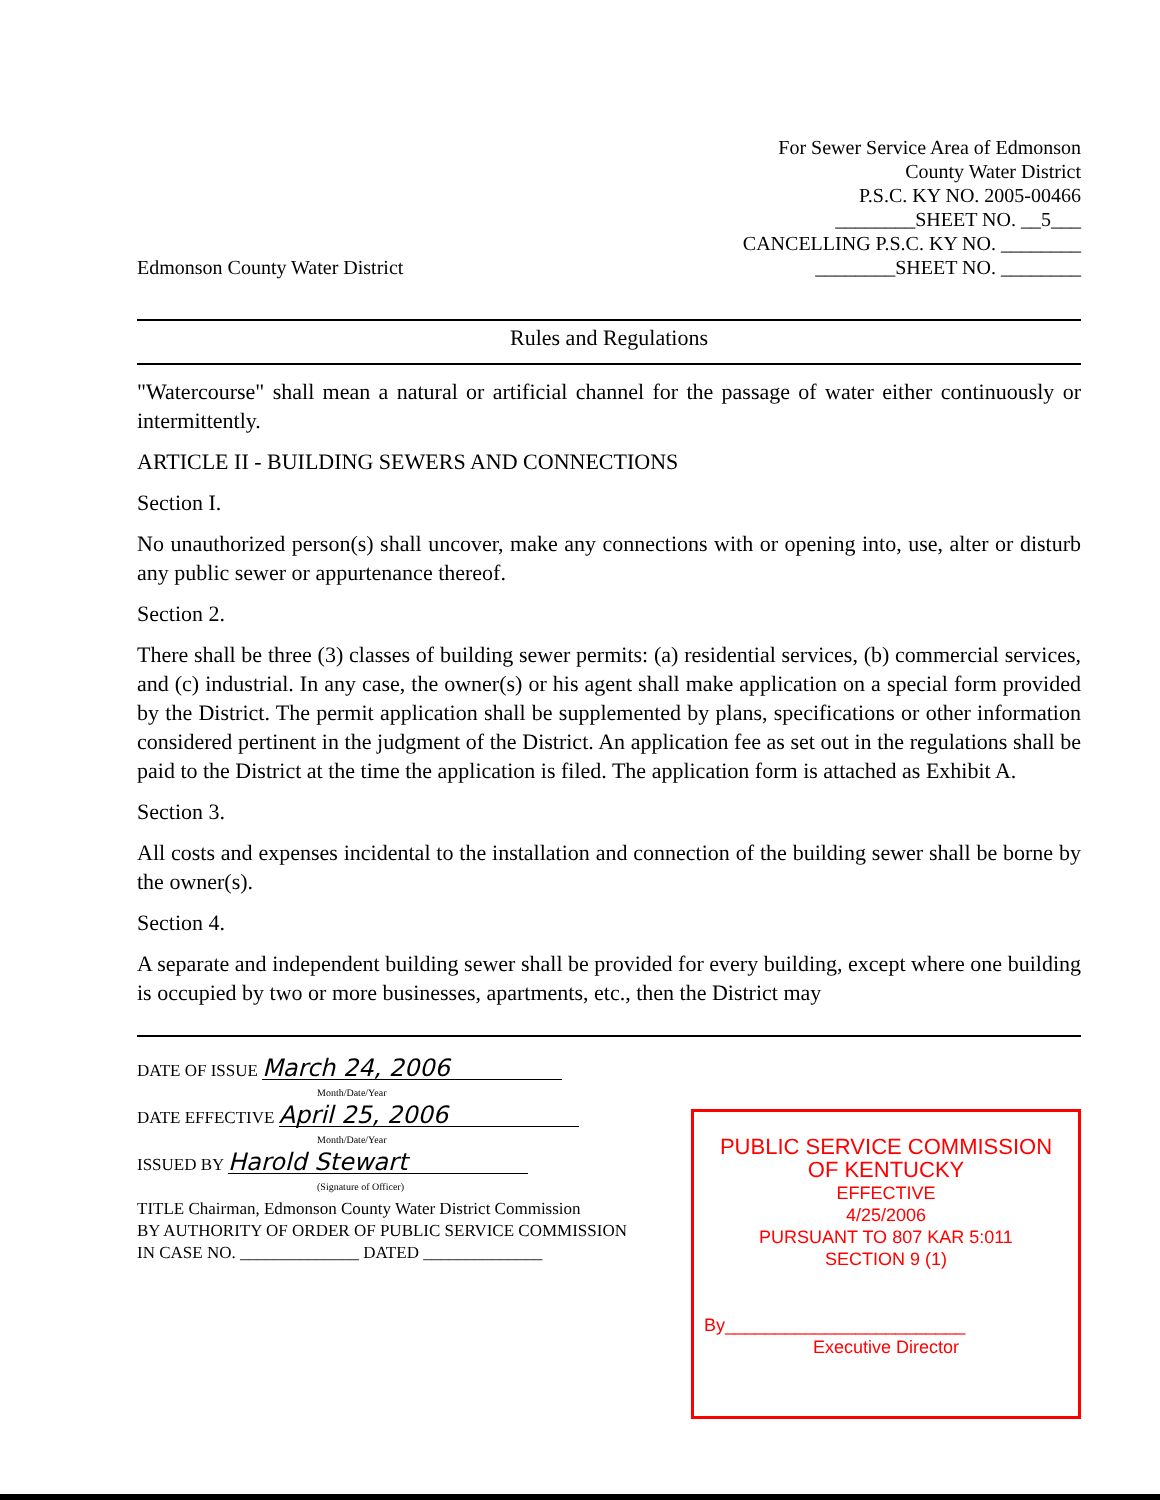Edmonson County Water District
For Sewer Service Area of Edmonson
County Water District
P.S.C. KY NO. 2005-00466
________SHEET NO. __5___
CANCELLING P.S.C. KY NO. ________
________SHEET NO. ________
Rules and Regulations
"Watercourse" shall mean a natural or artificial channel for the passage of water either continuously or intermittently.
ARTICLE II - BUILDING SEWERS AND CONNECTIONS
Section I.
No unauthorized person(s) shall uncover, make any connections with or opening into, use, alter or disturb any public sewer or appurtenance thereof.
Section 2.
There shall be three (3) classes of building sewer permits: (a) residential services, (b) commercial services, and (c) industrial. In any case, the owner(s) or his agent shall make application on a special form provided by the District. The permit application shall be supplemented by plans, specifications or other information considered pertinent in the judgment of the District. An application fee as set out in the regulations shall be paid to the District at the time the application is filed. The application form is attached as Exhibit A.
Section 3.
All costs and expenses incidental to the installation and connection of the building sewer shall be borne by the owner(s).
Section 4.
A separate and independent building sewer shall be provided for every building, except where one building is occupied by two or more businesses, apartments, etc., then the District may
DATE OF ISSUE March 24, 2006
Month/Date/Year
DATE EFFECTIVE April 25, 2006
Month/Date/Year
ISSUED BY Harold Stewart
(Signature of Officer)
TITLE Chairman, Edmonson County Water District Commission
BY AUTHORITY OF ORDER OF PUBLIC SERVICE COMMISSION
IN CASE NO. ______________ DATED ______________
PUBLIC SERVICE COMMISSION
OF KENTUCKY
EFFECTIVE
4/25/2006
PURSUANT TO 807 KAR 5:011
SECTION 9 (1)
By________________________
Executive Director